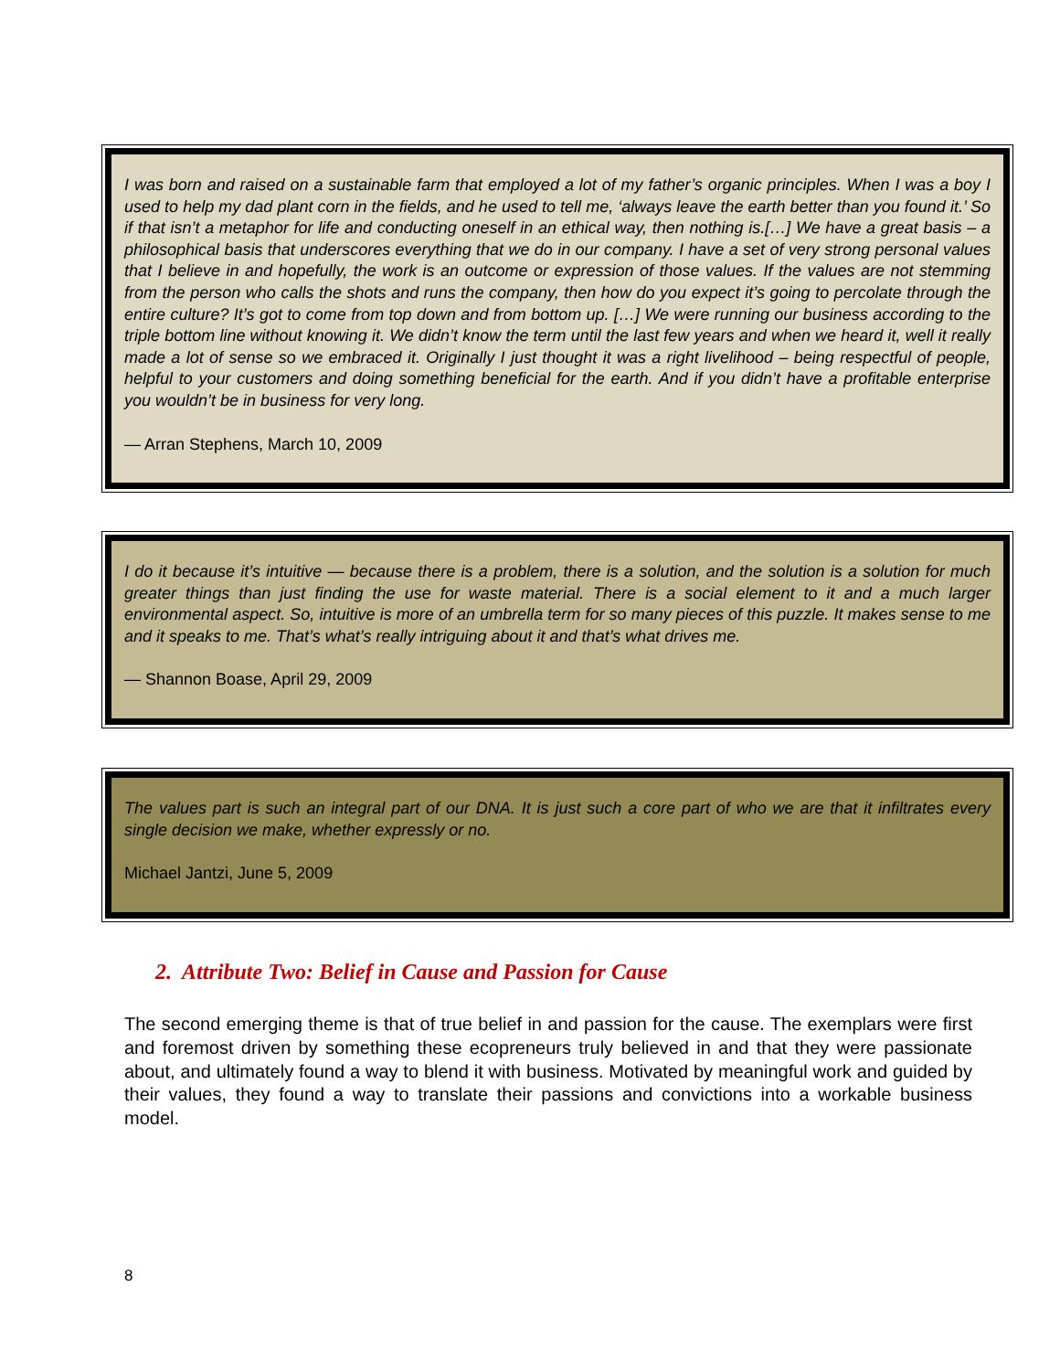I was born and raised on a sustainable farm that employed a lot of my father’s organic principles. When I was a boy I used to help my dad plant corn in the fields, and he used to tell me, ‘always leave the earth better than you found it.’ So if that isn’t a metaphor for life and conducting oneself in an ethical way, then nothing is.[…] We have a great basis – a philosophical basis that underscores everything that we do in our company. I have a set of very strong personal values that I believe in and hopefully, the work is an outcome or expression of those values. If the values are not stemming from the person who calls the shots and runs the company, then how do you expect it’s going to percolate through the entire culture? It’s got to come from top down and from bottom up. […] We were running our business according to the triple bottom line without knowing it. We didn’t know the term until the last few years and when we heard it, well it really made a lot of sense so we embraced it. Originally I just thought it was a right livelihood – being respectful of people, helpful to your customers and doing something beneficial for the earth. And if you didn’t have a profitable enterprise you wouldn’t be in business for very long.
— Arran Stephens, March 10, 2009
I do it because it’s intuitive — because there is a problem, there is a solution, and the solution is a solution for much greater things than just finding the use for waste material. There is a social element to it and a much larger environmental aspect. So, intuitive is more of an umbrella term for so many pieces of this puzzle. It makes sense to me and it speaks to me. That’s what’s really intriguing about it and that’s what drives me.
— Shannon Boase, April 29, 2009
The values part is such an integral part of our DNA. It is just such a core part of who we are that it infiltrates every single decision we make, whether expressly or no.
Michael Jantzi, June 5, 2009
2. Attribute Two: Belief in Cause and Passion for Cause
The second emerging theme is that of true belief in and passion for the cause. The exemplars were first and foremost driven by something these ecopreneurs truly believed in and that they were passionate about, and ultimately found a way to blend it with business. Motivated by meaningful work and guided by their values, they found a way to translate their passions and convictions into a workable business model.
8